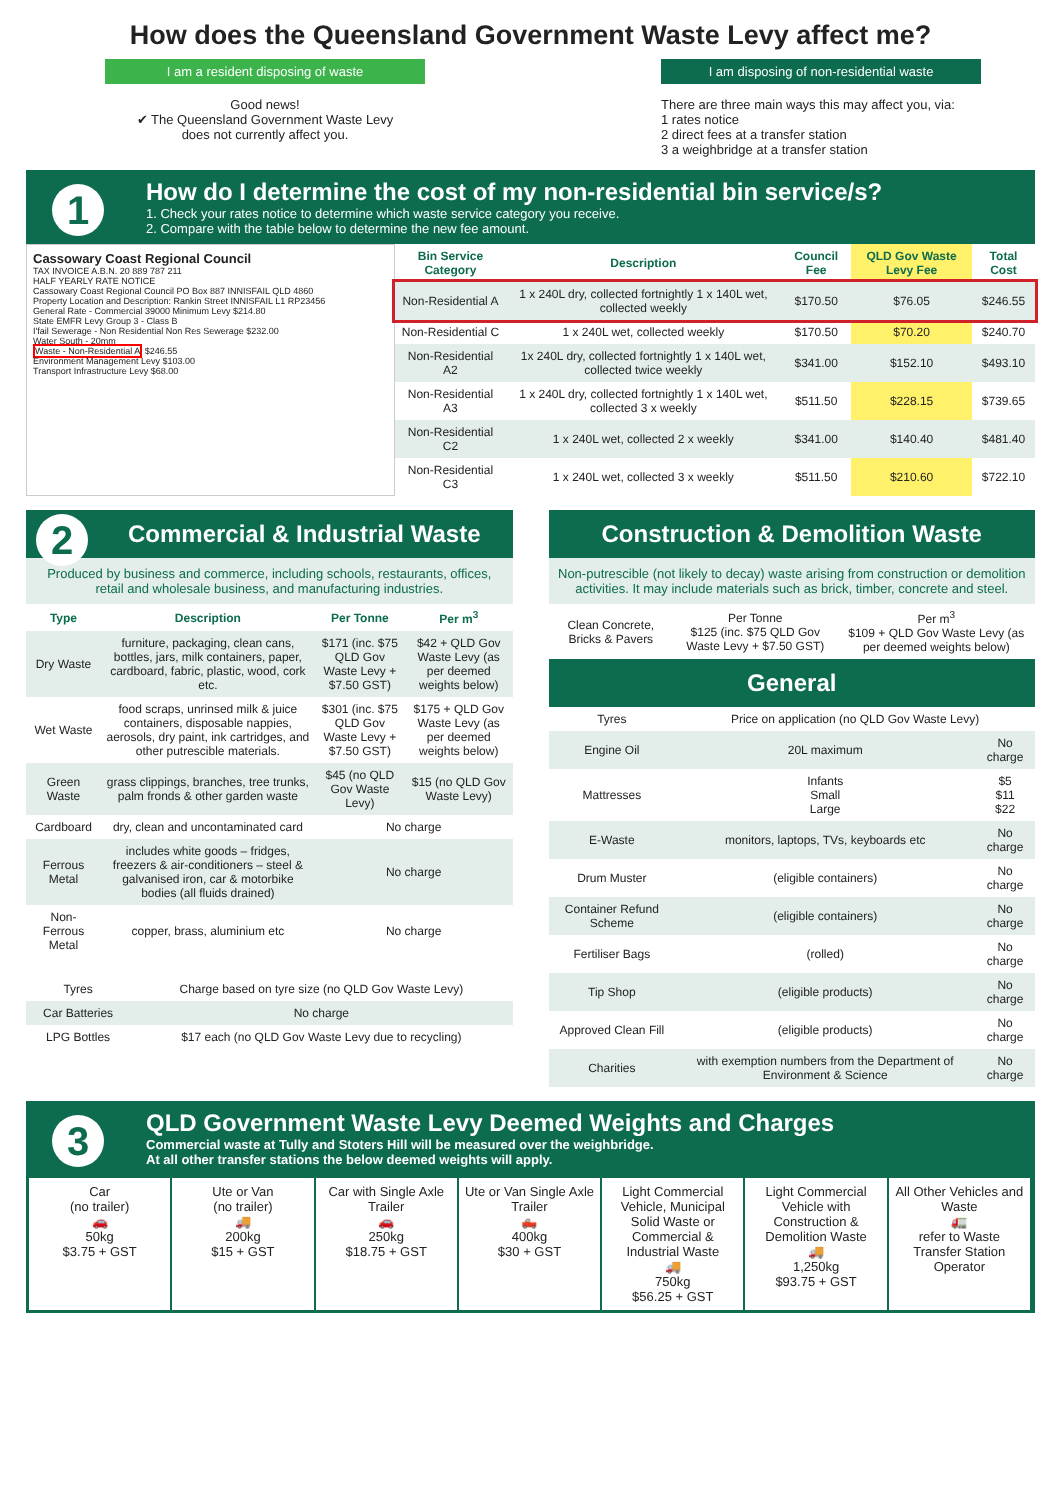How does the Queensland Government Waste Levy affect me?
I am a resident disposing of waste
Good news!
✔ The Queensland Government Waste Levy
does not currently affect you.
I am disposing of non-residential waste
There are three main ways this may affect you, via:
1 rates notice
2 direct fees at a transfer station
3 a weighbridge at a transfer station
1
How do I determine the cost of my non-residential bin service/s?
1. Check your rates notice to determine which waste service category you receive.
2. Compare with the table below to determine the new fee amount.
Cassowary Coast Regional Council
TAX INVOICE A.B.N. 20 889 787 211
HALF YEARLY RATE NOTICE
Cassowary Coast Regional Council PO Box 887 INNISFAIL QLD 4860
Property Location and Description: Rankin Street INNISFAIL L1 RP23456
General Rate - Commercial 39000 Minimum Levy $214.80
State EMFR Levy Group 3 - Class B
I'fail Sewerage - Non Residential Non Res Sewerage $232.00
Water South - 20mm
Waste - Non-Residential A $246.55
Environment Management Levy $103.00
Transport Infrastructure Levy $68.00
| Bin Service Category | Description | Council Fee | QLD Gov Waste Levy Fee | Total Cost |
| --- | --- | --- | --- | --- |
| Non-Residential A | 1 x 240L dry, collected fortnightly 1 x 140L wet, collected weekly | $170.50 | $76.05 | $246.55 |
| Non-Residential C | 1 x 240L wet, collected weekly | $170.50 | $70.20 | $240.70 |
| Non-Residential A2 | 1x 240L dry, collected fortnightly 1 x 140L wet, collected twice weekly | $341.00 | $152.10 | $493.10 |
| Non-Residential A3 | 1 x 240L dry, collected fortnightly 1 x 140L wet, collected 3 x weekly | $511.50 | $228.15 | $739.65 |
| Non-Residential C2 | 1 x 240L wet, collected 2 x weekly | $341.00 | $140.40 | $481.40 |
| Non-Residential C3 | 1 x 240L wet, collected 3 x weekly | $511.50 | $210.60 | $722.10 |
2 Commercial & Industrial Waste
Produced by business and commerce, including schools, restaurants, offices, retail and wholesale business, and manufacturing industries.
| Type | Description | Per Tonne | Per m<sup>3</sup> |
| --- | --- | --- | --- |
| Dry Waste | furniture, packaging, clean cans, bottles, jars, milk containers, paper, cardboard, fabric, plastic, wood, cork etc. | $171 (inc. $75 QLD Gov Waste Levy + $7.50 GST) | $42 + QLD Gov Waste Levy (as per deemed weights below) |
| Wet Waste | food scraps, unrinsed milk & juice containers, disposable nappies, aerosols, dry paint, ink cartridges, and other putrescible materials. | $301 (inc. $75 QLD Gov Waste Levy + $7.50 GST) | $175 + QLD Gov Waste Levy (as per deemed weights below) |
| Green Waste | grass clippings, branches, tree trunks, palm fronds & other garden waste | $45 (no QLD Gov Waste Levy) | $15 (no QLD Gov Waste Levy) |
| Cardboard | dry, clean and uncontaminated card | No charge | |
| Ferrous Metal | includes white goods – fridges, freezers & air-conditioners – steel & galvanised iron, car & motorbike bodies (all fluids drained) | No charge | |
| Non-Ferrous Metal | copper, brass, aluminium etc | No charge | |
| Tyres | Charge based on tyre size (no QLD Gov Waste Levy) |
| Car Batteries | No charge |
| LPG Bottles | $17 each (no QLD Gov Waste Levy due to recycling) |
Construction & Demolition Waste
Non-putrescible (not likely to decay) waste arising from construction or demolition activities. It may include materials such as brick, timber, concrete and steel.
| Clean Concrete, Bricks & Pavers | Per Tonne $125 (inc. $75 QLD Gov Waste Levy + $7.50 GST) | Per m<sup>3</sup> $109 + QLD Gov Waste Levy (as per deemed weights below) |
General
| Tyres | Price on application (no QLD Gov Waste Levy) | |
| Engine Oil | 20L maximum | No charge |
| Mattresses | Infants Small Large | $5 $11 $22 |
| E-Waste | monitors, laptops, TVs, keyboards etc | No charge |
| Drum Muster | (eligible containers) | No charge |
| Container Refund Scheme | (eligible containers) | No charge |
| Fertiliser Bags | (rolled) | No charge |
| Tip Shop | (eligible products) | No charge |
| Approved Clean Fill | (eligible products) | No charge |
| Charities | with exemption numbers from the Department of Environment & Science | No charge |
3
QLD Government Waste Levy Deemed Weights and Charges
Commercial waste at Tully and Stoters Hill will be measured over the weighbridge.
At all other transfer stations the below deemed weights will apply.
Car
(no trailer)
🚗
50kg
$3.75 + GST
Ute or Van
(no trailer)
🚚
200kg
$15 + GST
Car with Single Axle Trailer
🚗
250kg
$18.75 + GST
Ute or Van Single Axle Trailer
🛻
400kg
$30 + GST
Light Commercial Vehicle, Municipal Solid Waste or Commercial & Industrial Waste
🚚
750kg
$56.25 + GST
Light Commercial Vehicle with Construction & Demolition Waste
🚚
1,250kg
$93.75 + GST
All Other Vehicles and Waste
🚛
refer to Waste Transfer Station Operator